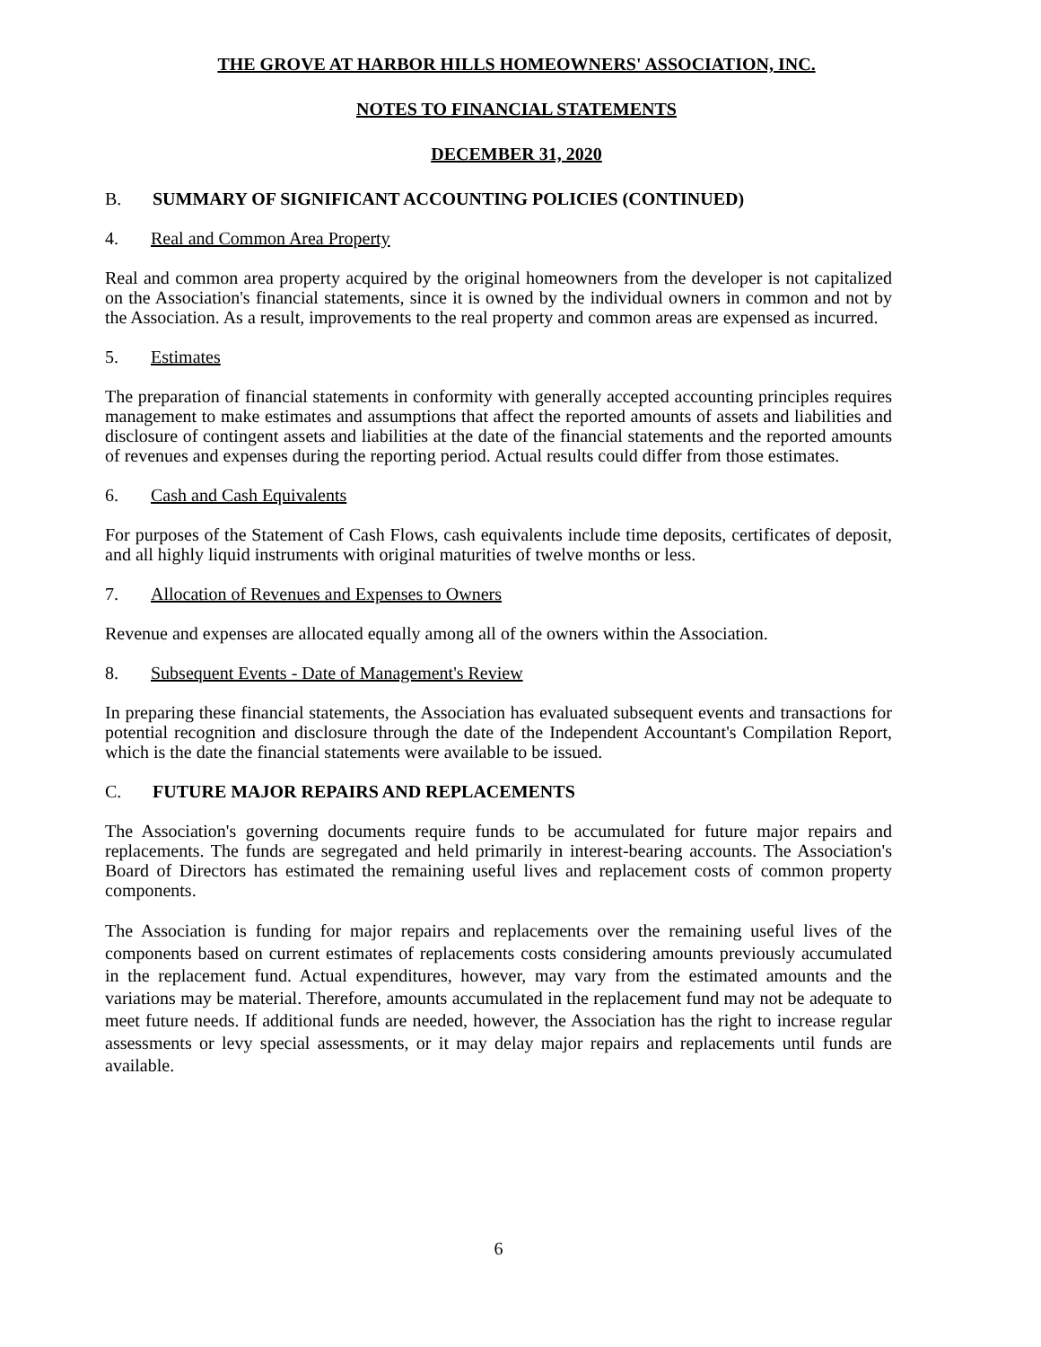THE GROVE AT HARBOR HILLS HOMEOWNERS' ASSOCIATION, INC.
NOTES TO FINANCIAL STATEMENTS
DECEMBER 31, 2020
B. SUMMARY OF SIGNIFICANT ACCOUNTING POLICIES (CONTINUED)
4. Real and Common Area Property
Real and common area property acquired by the original homeowners from the developer is not capitalized on the Association's financial statements, since it is owned by the individual owners in common and not by the Association. As a result, improvements to the real property and common areas are expensed as incurred.
5. Estimates
The preparation of financial statements in conformity with generally accepted accounting principles requires management to make estimates and assumptions that affect the reported amounts of assets and liabilities and disclosure of contingent assets and liabilities at the date of the financial statements and the reported amounts of revenues and expenses during the reporting period. Actual results could differ from those estimates.
6. Cash and Cash Equivalents
For purposes of the Statement of Cash Flows, cash equivalents include time deposits, certificates of deposit, and all highly liquid instruments with original maturities of twelve months or less.
7. Allocation of Revenues and Expenses to Owners
Revenue and expenses are allocated equally among all of the owners within the Association.
8. Subsequent Events - Date of Management's Review
In preparing these financial statements, the Association has evaluated subsequent events and transactions for potential recognition and disclosure through the date of the Independent Accountant's Compilation Report, which is the date the financial statements were available to be issued.
C. FUTURE MAJOR REPAIRS AND REPLACEMENTS
The Association's governing documents require funds to be accumulated for future major repairs and replacements. The funds are segregated and held primarily in interest-bearing accounts. The Association's Board of Directors has estimated the remaining useful lives and replacement costs of common property components.
The Association is funding for major repairs and replacements over the remaining useful lives of the components based on current estimates of replacements costs considering amounts previously accumulated in the replacement fund. Actual expenditures, however, may vary from the estimated amounts and the variations may be material. Therefore, amounts accumulated in the replacement fund may not be adequate to meet future needs. If additional funds are needed, however, the Association has the right to increase regular assessments or levy special assessments, or it may delay major repairs and replacements until funds are available.
6